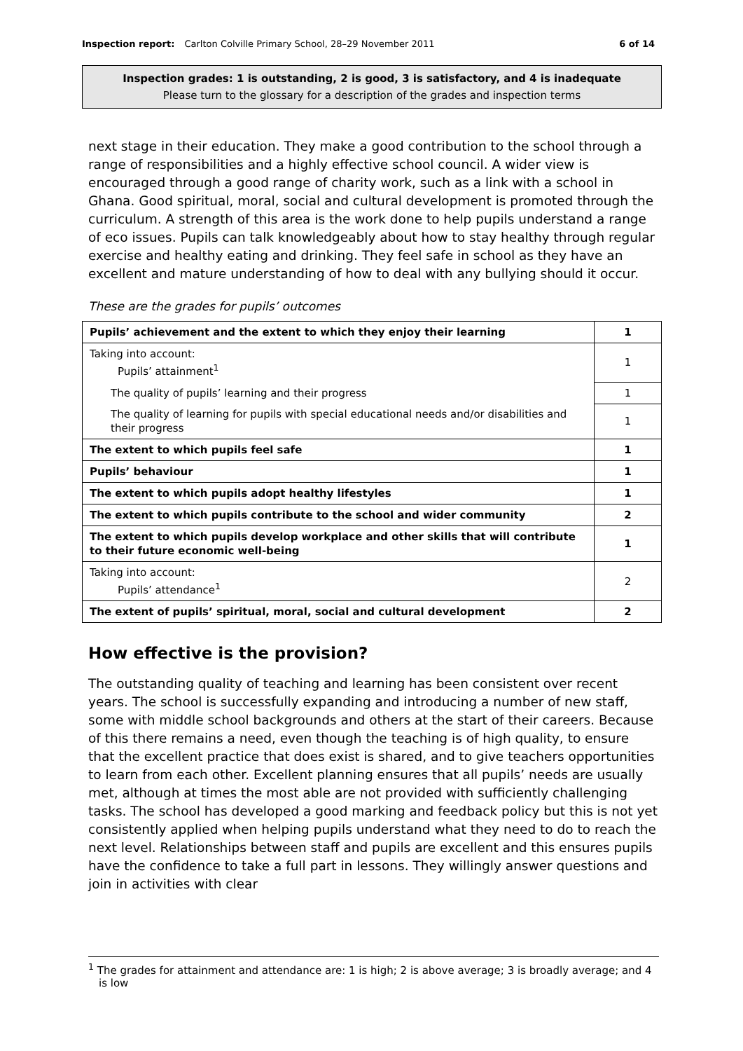Inspection report: Carlton Colville Primary School, 28–29 November 2011 6 of 14
Inspection grades: 1 is outstanding, 2 is good, 3 is satisfactory, and 4 is inadequate
Please turn to the glossary for a description of the grades and inspection terms
next stage in their education. They make a good contribution to the school through a range of responsibilities and a highly effective school council. A wider view is encouraged through a good range of charity work, such as a link with a school in Ghana. Good spiritual, moral, social and cultural development is promoted through the curriculum. A strength of this area is the work done to help pupils understand a range of eco issues. Pupils can talk knowledgeably about how to stay healthy through regular exercise and healthy eating and drinking. They feel safe in school as they have an excellent and mature understanding of how to deal with any bullying should it occur.
These are the grades for pupils’ outcomes
| Pupils’ achievement and the extent to which they enjoy their learning | 1 |
| Taking into account: Pupils’ attainment<sup>1</sup> | 1 |
| The quality of pupils’ learning and their progress | 1 |
| The quality of learning for pupils with special educational needs and/or disabilities and their progress | 1 |
| The extent to which pupils feel safe | 1 |
| Pupils’ behaviour | 1 |
| The extent to which pupils adopt healthy lifestyles | 1 |
| The extent to which pupils contribute to the school and wider community | 2 |
| The extent to which pupils develop workplace and other skills that will contribute to their future economic well-being | 1 |
| Taking into account: Pupils’ attendance<sup>1</sup> | 2 |
| The extent of pupils’ spiritual, moral, social and cultural development | 2 |
How effective is the provision?
The outstanding quality of teaching and learning has been consistent over recent years. The school is successfully expanding and introducing a number of new staff, some with middle school backgrounds and others at the start of their careers. Because of this there remains a need, even though the teaching is of high quality, to ensure that the excellent practice that does exist is shared, and to give teachers opportunities to learn from each other. Excellent planning ensures that all pupils’ needs are usually met, although at times the most able are not provided with sufficiently challenging tasks. The school has developed a good marking and feedback policy but this is not yet consistently applied when helping pupils understand what they need to do to reach the next level. Relationships between staff and pupils are excellent and this ensures pupils have the confidence to take a full part in lessons. They willingly answer questions and join in activities with clear
<sup>1</sup> The grades for attainment and attendance are: 1 is high; 2 is above average; 3 is broadly average; and 4 is low